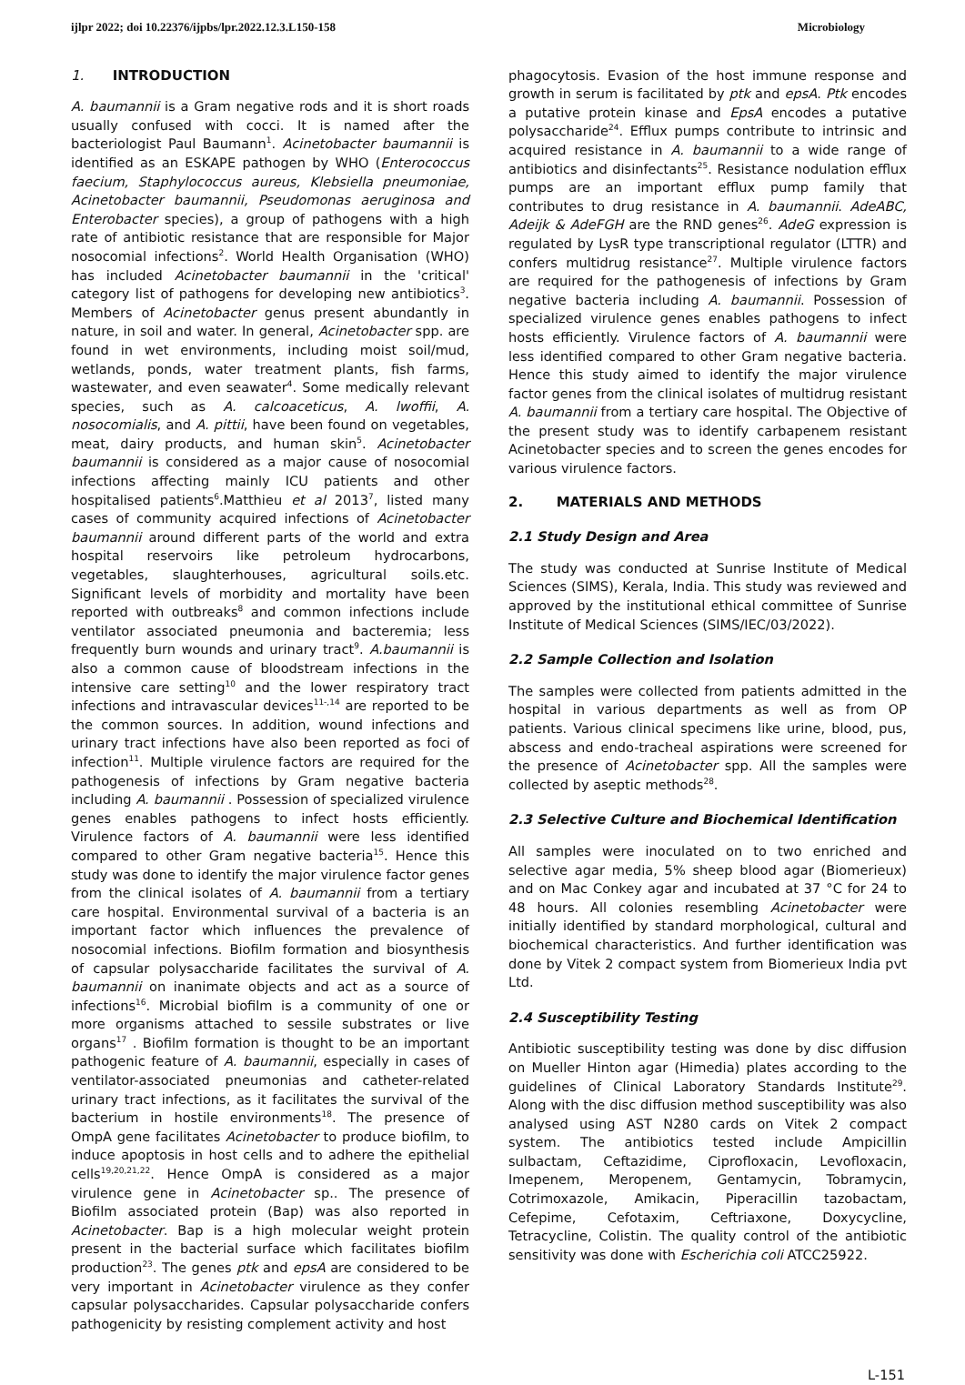ijlpr 2022; doi 10.22376/ijpbs/lpr.2022.12.3.L150-158 Microbiology
1. INTRODUCTION
A. baumannii is a Gram negative rods and it is short roads usually confused with cocci. It is named after the bacteriologist Paul Baumann<sup>1</sup>. Acinetobacter baumannii is identified as an ESKAPE pathogen by WHO (Enterococcus faecium, Staphylococcus aureus, Klebsiella pneumoniae, Acinetobacter baumannii, Pseudomonas aeruginosa and Enterobacter species), a group of pathogens with a high rate of antibiotic resistance that are responsible for Major nosocomial infections<sup>2</sup>. World Health Organisation (WHO) has included Acinetobacter baumannii in the 'critical' category list of pathogens for developing new antibiotics<sup>3</sup>. Members of Acinetobacter genus present abundantly in nature, in soil and water. In general, Acinetobacter spp. are found in wet environments, including moist soil/mud, wetlands, ponds, water treatment plants, fish farms, wastewater, and even seawater<sup>4</sup>. Some medically relevant species, such as A. calcoaceticus, A. lwoffii, A. nosocomialis, and A. pittii, have been found on vegetables, meat, dairy products, and human skin<sup>5</sup>. Acinetobacter baumannii is considered as a major cause of nosocomial infections affecting mainly ICU patients and other hospitalised patients<sup>6</sup>.Matthieu et al 2013<sup>7</sup>, listed many cases of community acquired infections of Acinetobacter baumannii around different parts of the world and extra hospital reservoirs like petroleum hydrocarbons, vegetables, slaughterhouses, agricultural soils.etc. Significant levels of morbidity and mortality have been reported with outbreaks<sup>8</sup> and common infections include ventilator associated pneumonia and bacteremia; less frequently burn wounds and urinary tract<sup>9</sup>. A.baumannii is also a common cause of bloodstream infections in the intensive care setting<sup>10</sup> and the lower respiratory tract infections and intravascular devices<sup>11-,14</sup> are reported to be the common sources. In addition, wound infections and urinary tract infections have also been reported as foci of infection<sup>11</sup>. Multiple virulence factors are required for the pathogenesis of infections by Gram negative bacteria including A. baumannii . Possession of specialized virulence genes enables pathogens to infect hosts efficiently. Virulence factors of A. baumannii were less identified compared to other Gram negative bacteria<sup>15</sup>. Hence this study was done to identify the major virulence factor genes from the clinical isolates of A. baumannii from a tertiary care hospital. Environmental survival of a bacteria is an important factor which influences the prevalence of nosocomial infections. Biofilm formation and biosynthesis of capsular polysaccharide facilitates the survival of A. baumannii on inanimate objects and act as a source of infections<sup>16</sup>. Microbial biofilm is a community of one or more organisms attached to sessile substrates or live organs<sup>17</sup> . Biofilm formation is thought to be an important pathogenic feature of A. baumannii, especially in cases of ventilator-associated pneumonias and catheter-related urinary tract infections, as it facilitates the survival of the bacterium in hostile environments<sup>18</sup>. The presence of OmpA gene facilitates Acinetobacter to produce biofilm, to induce apoptosis in host cells and to adhere the epithelial cells<sup>19,20,21,22</sup>. Hence OmpA is considered as a major virulence gene in Acinetobacter sp.. The presence of Biofilm associated protein (Bap) was also reported in Acinetobacter. Bap is a high molecular weight protein present in the bacterial surface which facilitates biofilm production<sup>23</sup>. The genes ptk and epsA are considered to be very important in Acinetobacter virulence as they confer capsular polysaccharides. Capsular polysaccharide confers pathogenicity by resisting complement activity and host
phagocytosis. Evasion of the host immune response and growth in serum is facilitated by ptk and epsA. Ptk encodes a putative protein kinase and EpsA encodes a putative polysaccharide<sup>24</sup>. Efflux pumps contribute to intrinsic and acquired resistance in A. baumannii to a wide range of antibiotics and disinfectants<sup>25</sup>. Resistance nodulation efflux pumps are an important efflux pump family that contributes to drug resistance in A. baumannii. AdeABC, Adeijk & AdeFGH are the RND genes<sup>26</sup>. AdeG expression is regulated by LysR type transcriptional regulator (LTTR) and confers multidrug resistance<sup>27</sup>. Multiple virulence factors are required for the pathogenesis of infections by Gram negative bacteria including A. baumannii. Possession of specialized virulence genes enables pathogens to infect hosts efficiently. Virulence factors of A. baumannii were less identified compared to other Gram negative bacteria. Hence this study aimed to identify the major virulence factor genes from the clinical isolates of multidrug resistant A. baumannii from a tertiary care hospital. The Objective of the present study was to identify carbapenem resistant Acinetobacter species and to screen the genes encodes for various virulence factors.
2. MATERIALS AND METHODS
2.1 Study Design and Area
The study was conducted at Sunrise Institute of Medical Sciences (SIMS), Kerala, India. This study was reviewed and approved by the institutional ethical committee of Sunrise Institute of Medical Sciences (SIMS/IEC/03/2022).
2.2 Sample Collection and Isolation
The samples were collected from patients admitted in the hospital in various departments as well as from OP patients. Various clinical specimens like urine, blood, pus, abscess and endo-tracheal aspirations were screened for the presence of Acinetobacter spp. All the samples were collected by aseptic methods<sup>28</sup>.
2.3 Selective Culture and Biochemical Identification
All samples were inoculated on to two enriched and selective agar media, 5% sheep blood agar (Biomerieux) and on Mac Conkey agar and incubated at 37 °C for 24 to 48 hours. All colonies resembling Acinetobacter were initially identified by standard morphological, cultural and biochemical characteristics. And further identification was done by Vitek 2 compact system from Biomerieux India pvt Ltd.
2.4 Susceptibility Testing
Antibiotic susceptibility testing was done by disc diffusion on Mueller Hinton agar (Himedia) plates according to the guidelines of Clinical Laboratory Standards Institute<sup>29</sup>. Along with the disc diffusion method susceptibility was also analysed using AST N280 cards on Vitek 2 compact system. The antibiotics tested include Ampicillin sulbactam, Ceftazidime, Ciprofloxacin, Levofloxacin, Imepenem, Meropenem, Gentamycin, Tobramycin, Cotrimoxazole, Amikacin, Piperacillin tazobactam, Cefepime, Cefotaxim, Ceftriaxone, Doxycycline, Tetracycline, Colistin. The quality control of the antibiotic sensitivity was done with Escherichia coli ATCC25922.
L-151